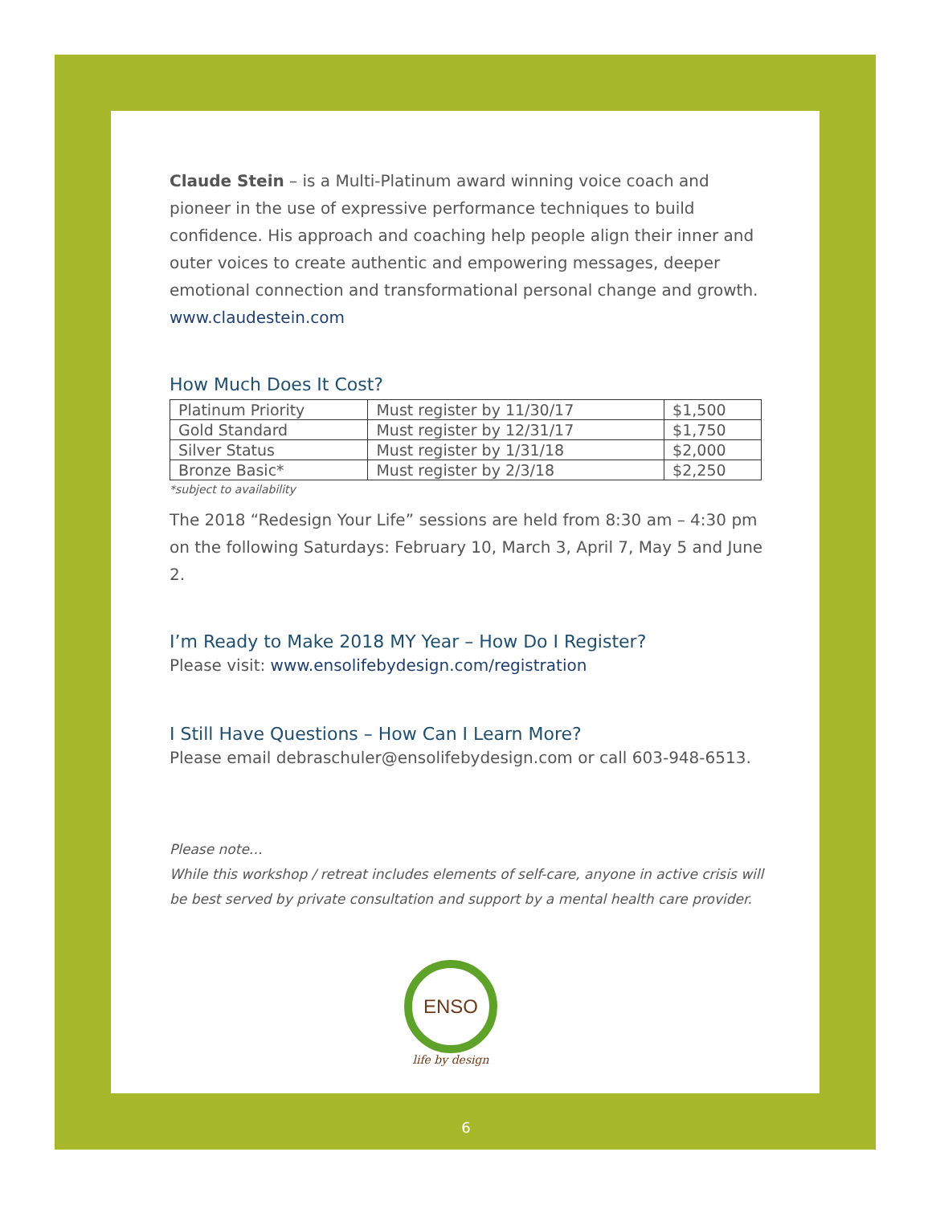Claude Stein – is a Multi-Platinum award winning voice coach and pioneer in the use of expressive performance techniques to build confidence. His approach and coaching help people align their inner and outer voices to create authentic and empowering messages, deeper emotional connection and transformational personal change and growth. www.claudestein.com
How Much Does It Cost?
| Platinum Priority | Must register by 11/30/17 | $1,500 |
| Gold Standard | Must register by 12/31/17 | $1,750 |
| Silver Status | Must register by 1/31/18 | $2,000 |
| Bronze Basic* | Must register by 2/3/18 | $2,250 |
*subject to availability
The 2018 “Redesign Your Life” sessions are held from 8:30 am – 4:30 pm on the following Saturdays: February 10, March 3, April 7, May 5 and June 2.
I’m Ready to Make 2018 MY Year – How Do I Register?
Please visit: www.ensolifebydesign.com/registration
I Still Have Questions – How Can I Learn More?
Please email debraschuler@ensolifebydesign.com or call 603-948-6513.
Please note…
While this workshop / retreat includes elements of self-care, anyone in active crisis will be best served by private consultation and support by a mental health care provider.
ENSO
life by design
6